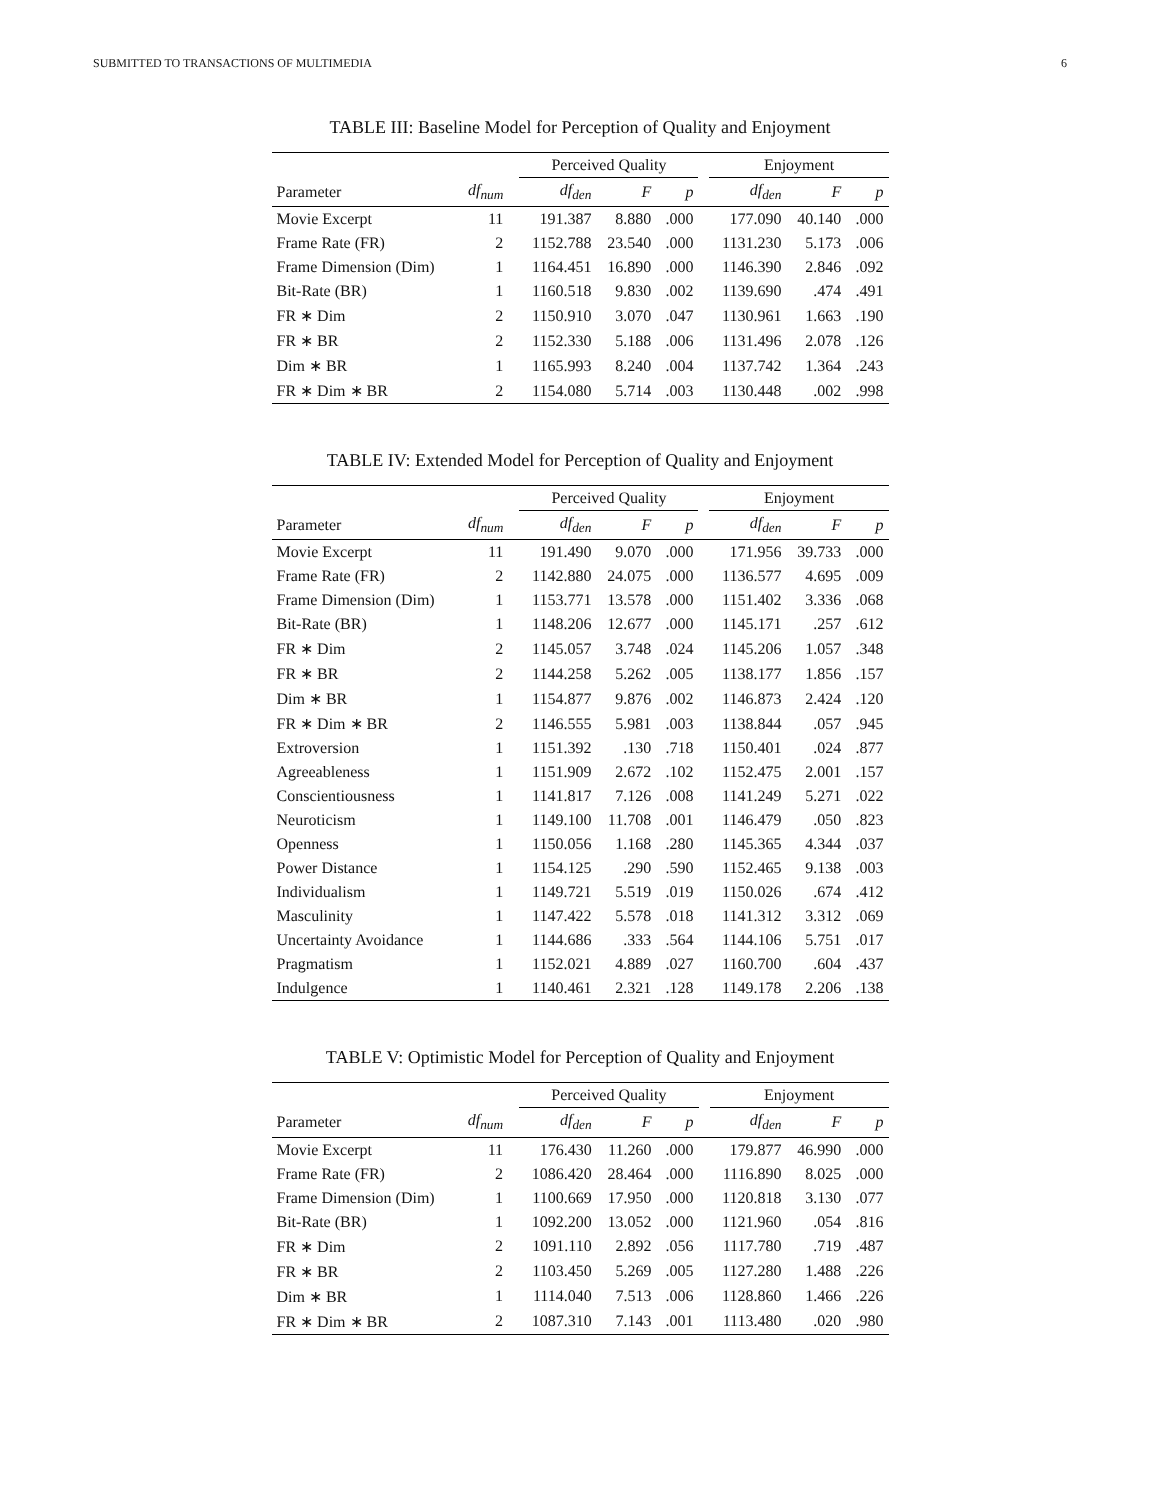SUBMITTED TO TRANSACTIONS OF MULTIMEDIA 6
TABLE III: Baseline Model for Perception of Quality and Enjoyment
| | | | Perceived Quality | | | | Enjoyment | | |
| --- | --- | --- | --- | --- | --- | --- | --- | --- | --- |
| Parameter | df<sub>num</sub> | | df<sub>den</sub> | F | p | | df<sub>den</sub> | F | p |
| Movie Excerpt | 11 | | 191.387 | 8.880 | .000 | | 177.090 | 40.140 | .000 |
| Frame Rate (FR) | 2 | | 1152.788 | 23.540 | .000 | | 1131.230 | 5.173 | .006 |
| Frame Dimension (Dim) | 1 | | 1164.451 | 16.890 | .000 | | 1146.390 | 2.846 | .092 |
| Bit-Rate (BR) | 1 | | 1160.518 | 9.830 | .002 | | 1139.690 | .474 | .491 |
| FR ∗ Dim | 2 | | 1150.910 | 3.070 | .047 | | 1130.961 | 1.663 | .190 |
| FR ∗ BR | 2 | | 1152.330 | 5.188 | .006 | | 1131.496 | 2.078 | .126 |
| Dim ∗ BR | 1 | | 1165.993 | 8.240 | .004 | | 1137.742 | 1.364 | .243 |
| FR ∗ Dim ∗ BR | 2 | | 1154.080 | 5.714 | .003 | | 1130.448 | .002 | .998 |
TABLE IV: Extended Model for Perception of Quality and Enjoyment
| | | | Perceived Quality | | | | Enjoyment | | |
| --- | --- | --- | --- | --- | --- | --- | --- | --- | --- |
| Parameter | df<sub>num</sub> | | df<sub>den</sub> | F | p | | df<sub>den</sub> | F | p |
| Movie Excerpt | 11 | | 191.490 | 9.070 | .000 | | 171.956 | 39.733 | .000 |
| Frame Rate (FR) | 2 | | 1142.880 | 24.075 | .000 | | 1136.577 | 4.695 | .009 |
| Frame Dimension (Dim) | 1 | | 1153.771 | 13.578 | .000 | | 1151.402 | 3.336 | .068 |
| Bit-Rate (BR) | 1 | | 1148.206 | 12.677 | .000 | | 1145.171 | .257 | .612 |
| FR ∗ Dim | 2 | | 1145.057 | 3.748 | .024 | | 1145.206 | 1.057 | .348 |
| FR ∗ BR | 2 | | 1144.258 | 5.262 | .005 | | 1138.177 | 1.856 | .157 |
| Dim ∗ BR | 1 | | 1154.877 | 9.876 | .002 | | 1146.873 | 2.424 | .120 |
| FR ∗ Dim ∗ BR | 2 | | 1146.555 | 5.981 | .003 | | 1138.844 | .057 | .945 |
| Extroversion | 1 | | 1151.392 | .130 | .718 | | 1150.401 | .024 | .877 |
| Agreeableness | 1 | | 1151.909 | 2.672 | .102 | | 1152.475 | 2.001 | .157 |
| Conscientiousness | 1 | | 1141.817 | 7.126 | .008 | | 1141.249 | 5.271 | .022 |
| Neuroticism | 1 | | 1149.100 | 11.708 | .001 | | 1146.479 | .050 | .823 |
| Openness | 1 | | 1150.056 | 1.168 | .280 | | 1145.365 | 4.344 | .037 |
| Power Distance | 1 | | 1154.125 | .290 | .590 | | 1152.465 | 9.138 | .003 |
| Individualism | 1 | | 1149.721 | 5.519 | .019 | | 1150.026 | .674 | .412 |
| Masculinity | 1 | | 1147.422 | 5.578 | .018 | | 1141.312 | 3.312 | .069 |
| Uncertainty Avoidance | 1 | | 1144.686 | .333 | .564 | | 1144.106 | 5.751 | .017 |
| Pragmatism | 1 | | 1152.021 | 4.889 | .027 | | 1160.700 | .604 | .437 |
| Indulgence | 1 | | 1140.461 | 2.321 | .128 | | 1149.178 | 2.206 | .138 |
TABLE V: Optimistic Model for Perception of Quality and Enjoyment
| | | | Perceived Quality | | | | Enjoyment | | |
| --- | --- | --- | --- | --- | --- | --- | --- | --- | --- |
| Parameter | df<sub>num</sub> | | df<sub>den</sub> | F | p | | df<sub>den</sub> | F | p |
| Movie Excerpt | 11 | | 176.430 | 11.260 | .000 | | 179.877 | 46.990 | .000 |
| Frame Rate (FR) | 2 | | 1086.420 | 28.464 | .000 | | 1116.890 | 8.025 | .000 |
| Frame Dimension (Dim) | 1 | | 1100.669 | 17.950 | .000 | | 1120.818 | 3.130 | .077 |
| Bit-Rate (BR) | 1 | | 1092.200 | 13.052 | .000 | | 1121.960 | .054 | .816 |
| FR ∗ Dim | 2 | | 1091.110 | 2.892 | .056 | | 1117.780 | .719 | .487 |
| FR ∗ BR | 2 | | 1103.450 | 5.269 | .005 | | 1127.280 | 1.488 | .226 |
| Dim ∗ BR | 1 | | 1114.040 | 7.513 | .006 | | 1128.860 | 1.466 | .226 |
| FR ∗ Dim ∗ BR | 2 | | 1087.310 | 7.143 | .001 | | 1113.480 | .020 | .980 |